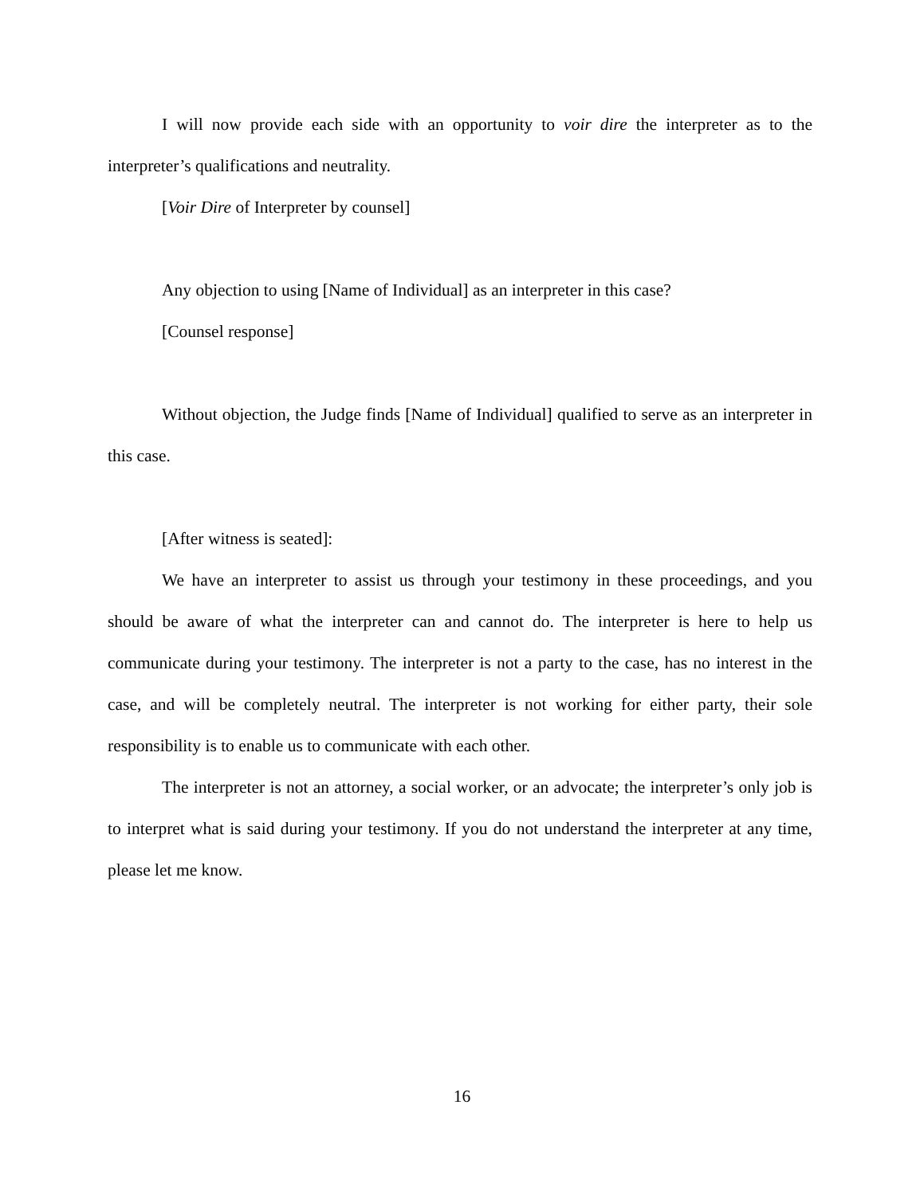I will now provide each side with an opportunity to voir dire the interpreter as to the interpreter’s qualifications and neutrality.
[Voir Dire of Interpreter by counsel]
Any objection to using [Name of Individual] as an interpreter in this case?
[Counsel response]
Without objection, the Judge finds [Name of Individual] qualified to serve as an interpreter in this case.
[After witness is seated]:
We have an interpreter to assist us through your testimony in these proceedings, and you should be aware of what the interpreter can and cannot do. The interpreter is here to help us communicate during your testimony. The interpreter is not a party to the case, has no interest in the case, and will be completely neutral. The interpreter is not working for either party, their sole responsibility is to enable us to communicate with each other.
The interpreter is not an attorney, a social worker, or an advocate; the interpreter’s only job is to interpret what is said during your testimony. If you do not understand the interpreter at any time, please let me know.
16